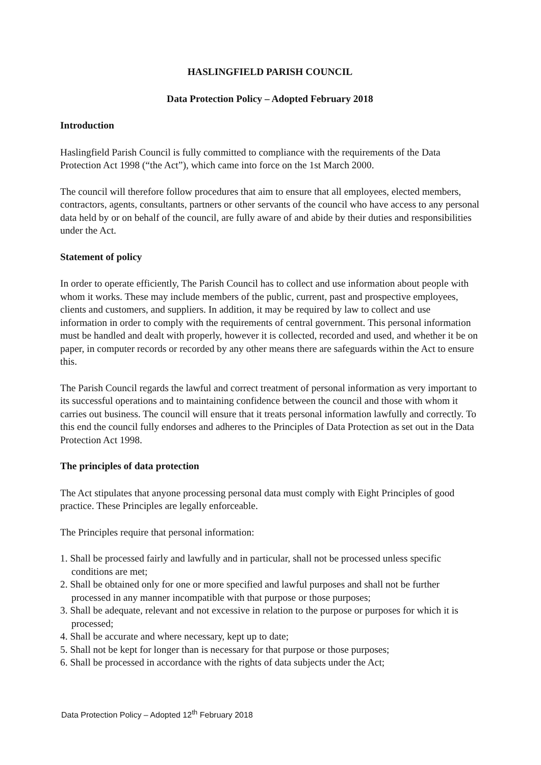HASLINGFIELD PARISH COUNCIL
Data Protection Policy – Adopted February 2018
Introduction
Haslingfield Parish Council is fully committed to compliance with the requirements of the Data Protection Act 1998 (“the Act”), which came into force on the 1st March 2000.
The council will therefore follow procedures that aim to ensure that all employees, elected members, contractors, agents, consultants, partners or other servants of the council who have access to any personal data held by or on behalf of the council, are fully aware of and abide by their duties and responsibilities under the Act.
Statement of policy
In order to operate efficiently, The Parish Council has to collect and use information about people with whom it works. These may include members of the public, current, past and prospective employees, clients and customers, and suppliers. In addition, it may be required by law to collect and use information in order to comply with the requirements of central government. This personal information must be handled and dealt with properly, however it is collected, recorded and used, and whether it be on paper, in computer records or recorded by any other means there are safeguards within the Act to ensure this.
The Parish Council regards the lawful and correct treatment of personal information as very important to its successful operations and to maintaining confidence between the council and those with whom it carries out business. The council will ensure that it treats personal information lawfully and correctly. To this end the council fully endorses and adheres to the Principles of Data Protection as set out in the Data Protection Act 1998.
The principles of data protection
The Act stipulates that anyone processing personal data must comply with Eight Principles of good practice. These Principles are legally enforceable.
The Principles require that personal information:
1. Shall be processed fairly and lawfully and in particular, shall not be processed unless specific conditions are met;
2. Shall be obtained only for one or more specified and lawful purposes and shall not be further processed in any manner incompatible with that purpose or those purposes;
3. Shall be adequate, relevant and not excessive in relation to the purpose or purposes for which it is processed;
4. Shall be accurate and where necessary, kept up to date;
5. Shall not be kept for longer than is necessary for that purpose or those purposes;
6. Shall be processed in accordance with the rights of data subjects under the Act;
Data Protection Policy – Adopted 12<sup>th</sup> February 2018